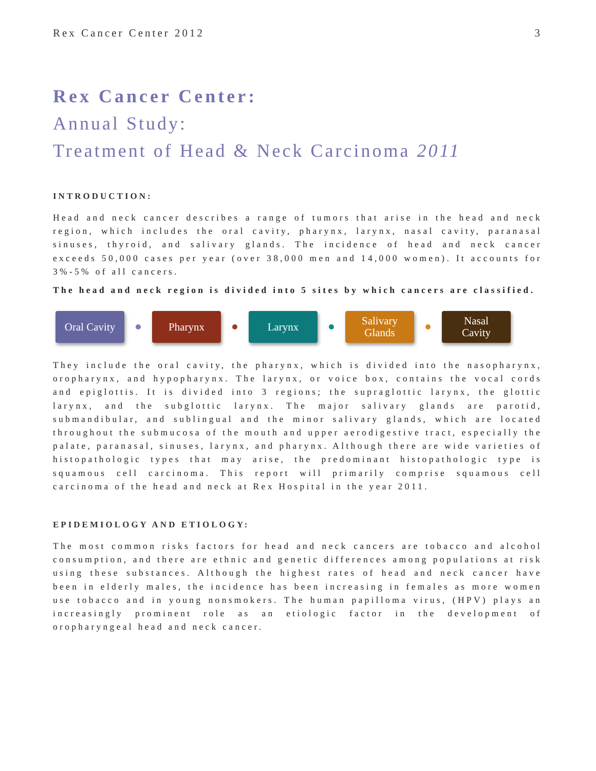Rex Cancer Center 2012 3
Rex Cancer Center:
Annual Study:
Treatment of Head & Neck Carcinoma 2011
INTRODUCTION:
Head and neck cancer describes a range of tumors that arise in the head and neck region, which includes the oral cavity, pharynx, larynx, nasal cavity, paranasal sinuses, thyroid, and salivary glands. The incidence of head and neck cancer exceeds 50,000 cases per year (over 38,000 men and 14,000 women). It accounts for 3%-5% of all cancers.
The head and neck region is divided into 5 sites by which cancers are classified.
Oral Cavity
Pharynx Larynx
Salivary
Glands
Nasal
Cavity
They include the oral cavity, the pharynx, which is divided into the nasopharynx, oropharynx, and hypopharynx. The larynx, or voice box, contains the vocal cords and epiglottis. It is divided into 3 regions; the supraglottic larynx, the glottic larynx, and the subglottic larynx. The major salivary glands are parotid, submandibular, and sublingual and the minor salivary glands, which are located throughout the submucosa of the mouth and upper aerodigestive tract, especially the palate, paranasal, sinuses, larynx, and pharynx. Although there are wide varieties of histopathologic types that may arise, the predominant histopathologic type is squamous cell carcinoma. This report will primarily comprise squamous cell carcinoma of the head and neck at Rex Hospital in the year 2011.
EPIDEMIOLOGY AND ETIOLOGY:
The most common risks factors for head and neck cancers are tobacco and alcohol consumption, and there are ethnic and genetic differences among populations at risk using these substances. Although the highest rates of head and neck cancer have been in elderly males, the incidence has been increasing in females as more women use tobacco and in young nonsmokers. The human papilloma virus, (HPV) plays an increasingly prominent role as an etiologic factor in the development of oropharyngeal head and neck cancer.